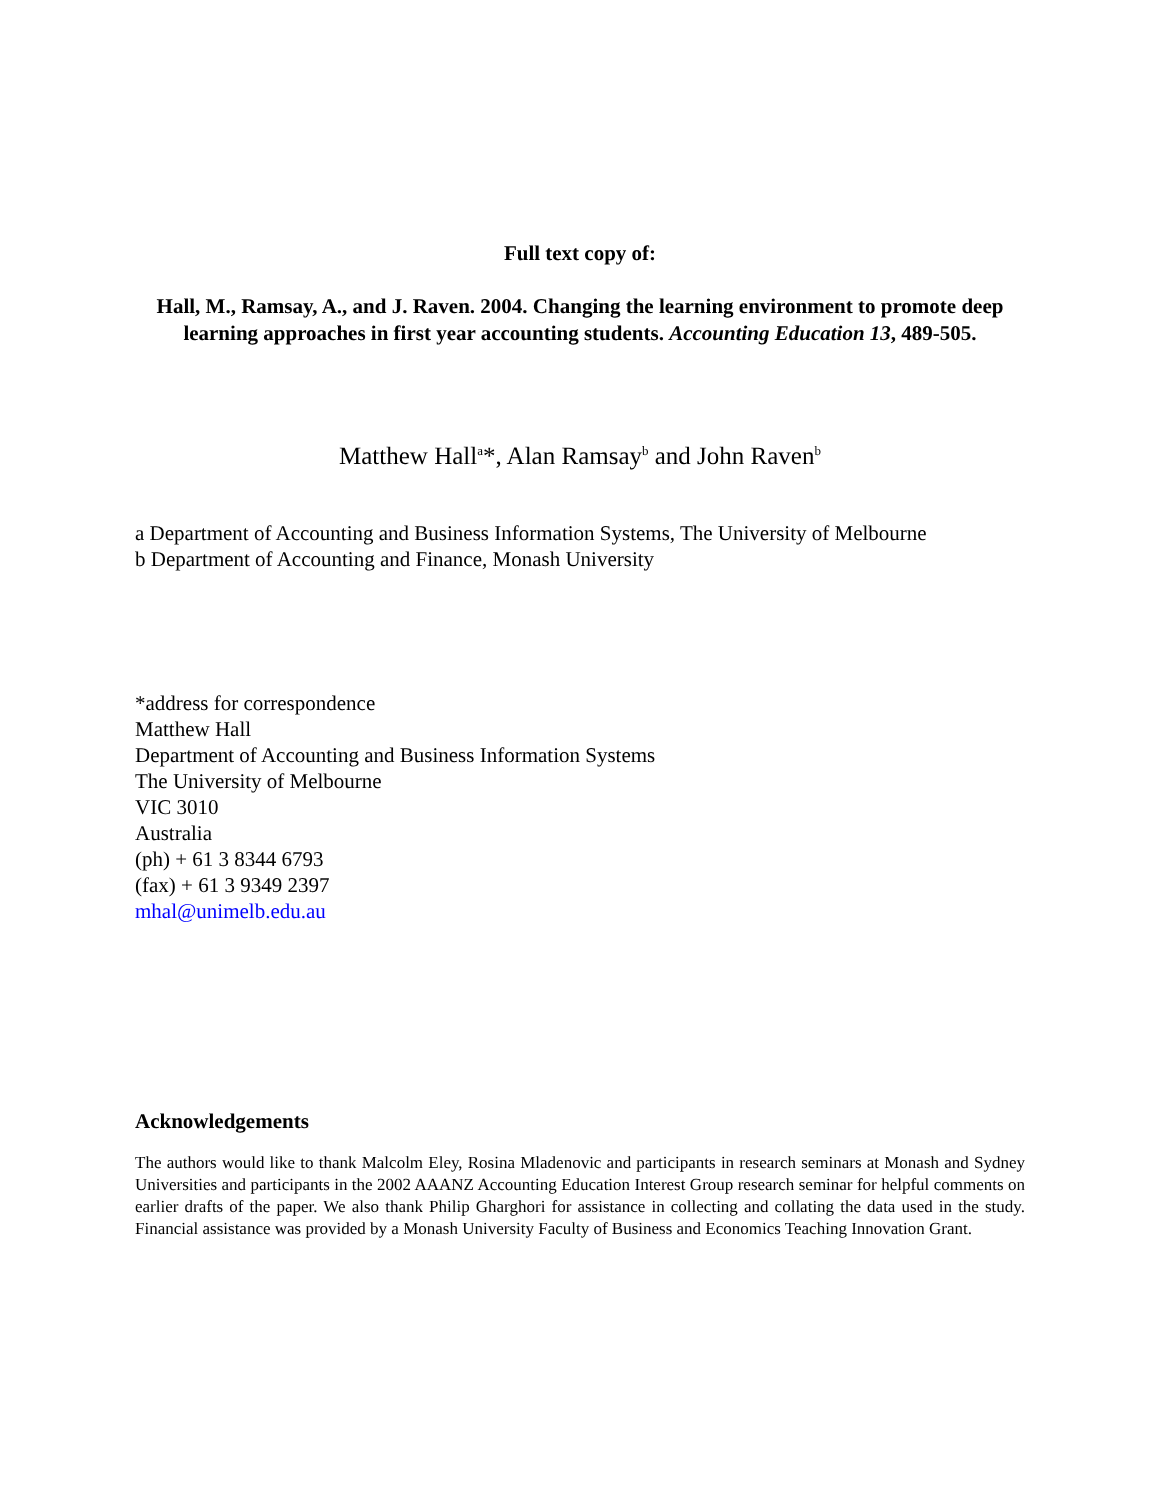Full text copy of:
Hall, M., Ramsay, A., and J. Raven. 2004. Changing the learning environment to promote deep learning approaches in first year accounting students. Accounting Education 13, 489-505.
Matthew Hall<sup>a</sup>*, Alan Ramsay<sup>b</sup> and John Raven<sup>b</sup>
a Department of Accounting and Business Information Systems, The University of Melbourne
b Department of Accounting and Finance, Monash University
*address for correspondence
Matthew Hall
Department of Accounting and Business Information Systems
The University of Melbourne
VIC 3010
Australia
(ph) + 61 3 8344 6793
(fax) + 61 3 9349 2397
mhal@unimelb.edu.au
Acknowledgements
The authors would like to thank Malcolm Eley, Rosina Mladenovic and participants in research seminars at Monash and Sydney Universities and participants in the 2002 AAANZ Accounting Education Interest Group research seminar for helpful comments on earlier drafts of the paper. We also thank Philip Gharghori for assistance in collecting and collating the data used in the study. Financial assistance was provided by a Monash University Faculty of Business and Economics Teaching Innovation Grant.